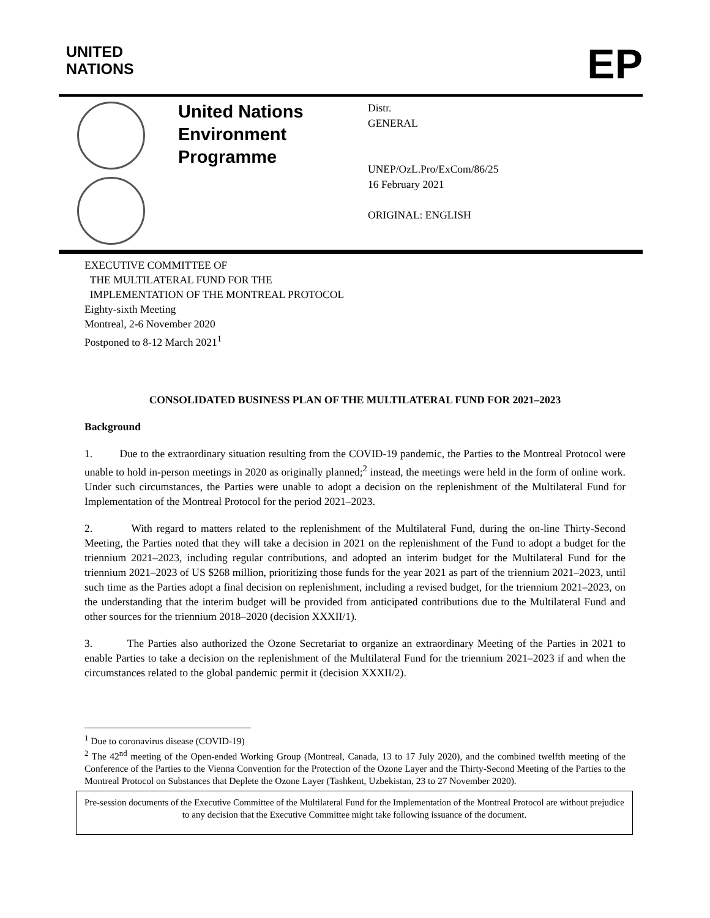UNITED
NATIONS
EP
United Nations Environment Programme
Distr.
GENERAL
UNEP/OzL.Pro/ExCom/86/25
16 February 2021
ORIGINAL: ENGLISH
EXECUTIVE COMMITTEE OF
THE MULTILATERAL FUND FOR THE
IMPLEMENTATION OF THE MONTREAL PROTOCOL
Eighty-sixth Meeting
Montreal, 2-6 November 2020
Postponed to 8-12 March 2021<sup>1</sup>
CONSOLIDATED BUSINESS PLAN OF THE MULTILATERAL FUND FOR 2021–2023
Background
1. Due to the extraordinary situation resulting from the COVID-19 pandemic, the Parties to the Montreal Protocol were unable to hold in-person meetings in 2020 as originally planned;<sup>2</sup> instead, the meetings were held in the form of online work. Under such circumstances, the Parties were unable to adopt a decision on the replenishment of the Multilateral Fund for Implementation of the Montreal Protocol for the period 2021–2023.
2. With regard to matters related to the replenishment of the Multilateral Fund, during the on-line Thirty-Second Meeting, the Parties noted that they will take a decision in 2021 on the replenishment of the Fund to adopt a budget for the triennium 2021–2023, including regular contributions, and adopted an interim budget for the Multilateral Fund for the triennium 2021–2023 of US $268 million, prioritizing those funds for the year 2021 as part of the triennium 2021–2023, until such time as the Parties adopt a final decision on replenishment, including a revised budget, for the triennium 2021–2023, on the understanding that the interim budget will be provided from anticipated contributions due to the Multilateral Fund and other sources for the triennium 2018–2020 (decision XXXII/1).
3. The Parties also authorized the Ozone Secretariat to organize an extraordinary Meeting of the Parties in 2021 to enable Parties to take a decision on the replenishment of the Multilateral Fund for the triennium 2021–2023 if and when the circumstances related to the global pandemic permit it (decision XXXII/2).
<sup>1</sup> Due to coronavirus disease (COVID-19)
<sup>2</sup> The 42<sup>nd</sup> meeting of the Open-ended Working Group (Montreal, Canada, 13 to 17 July 2020), and the combined twelfth meeting of the Conference of the Parties to the Vienna Convention for the Protection of the Ozone Layer and the Thirty-Second Meeting of the Parties to the Montreal Protocol on Substances that Deplete the Ozone Layer (Tashkent, Uzbekistan, 23 to 27 November 2020).
Pre-session documents of the Executive Committee of the Multilateral Fund for the Implementation of the Montreal Protocol are without prejudice to any decision that the Executive Committee might take following issuance of the document.